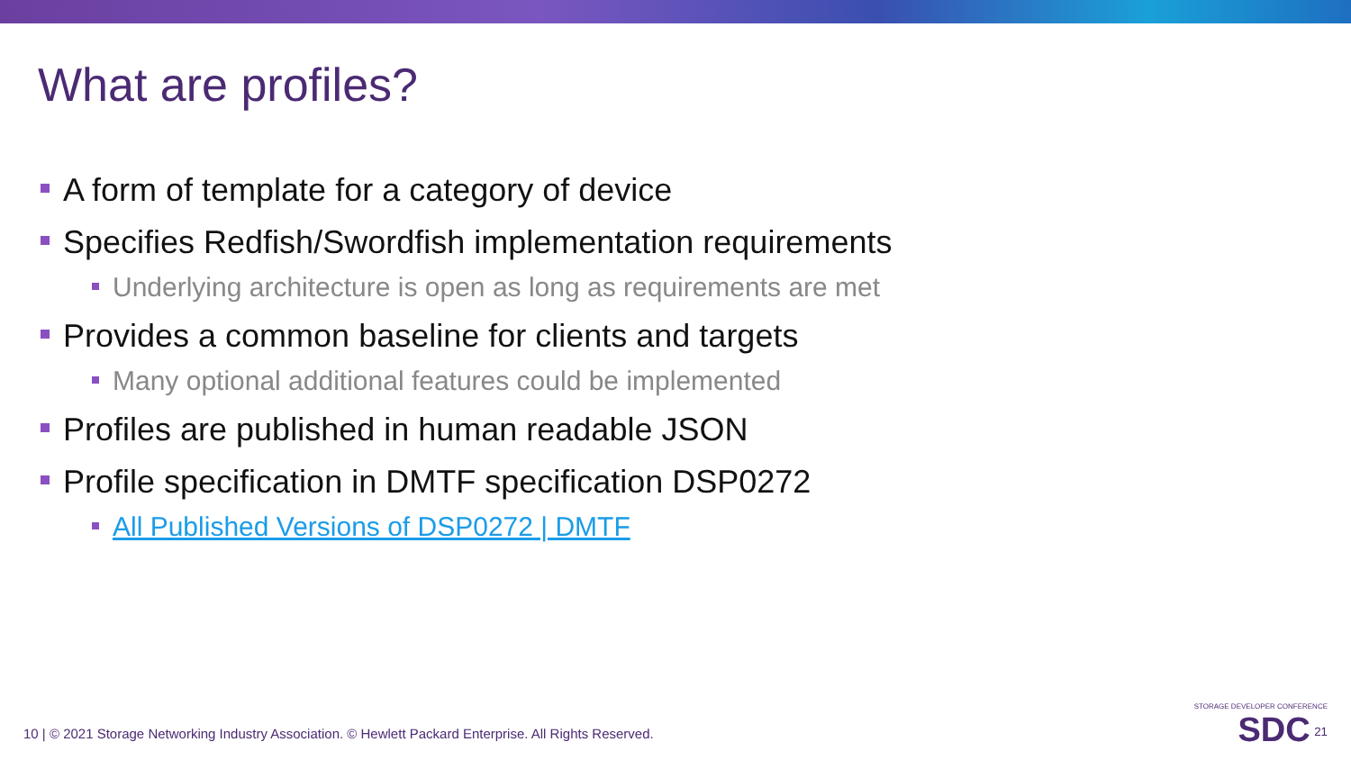What are profiles?
A form of template for a category of device
Specifies Redfish/Swordfish implementation requirements
Underlying architecture is open as long as requirements are met
Provides a common baseline for clients and targets
Many optional additional features could be implemented
Profiles are published in human readable JSON
Profile specification in DMTF specification DSP0272
All Published Versions of DSP0272 | DMTF
10 | © 2021 Storage Networking Industry Association. © Hewlett Packard Enterprise. All Rights Reserved.
STORAGE DEVELOPER CONFERENCE
SDC <sup>21</sup>